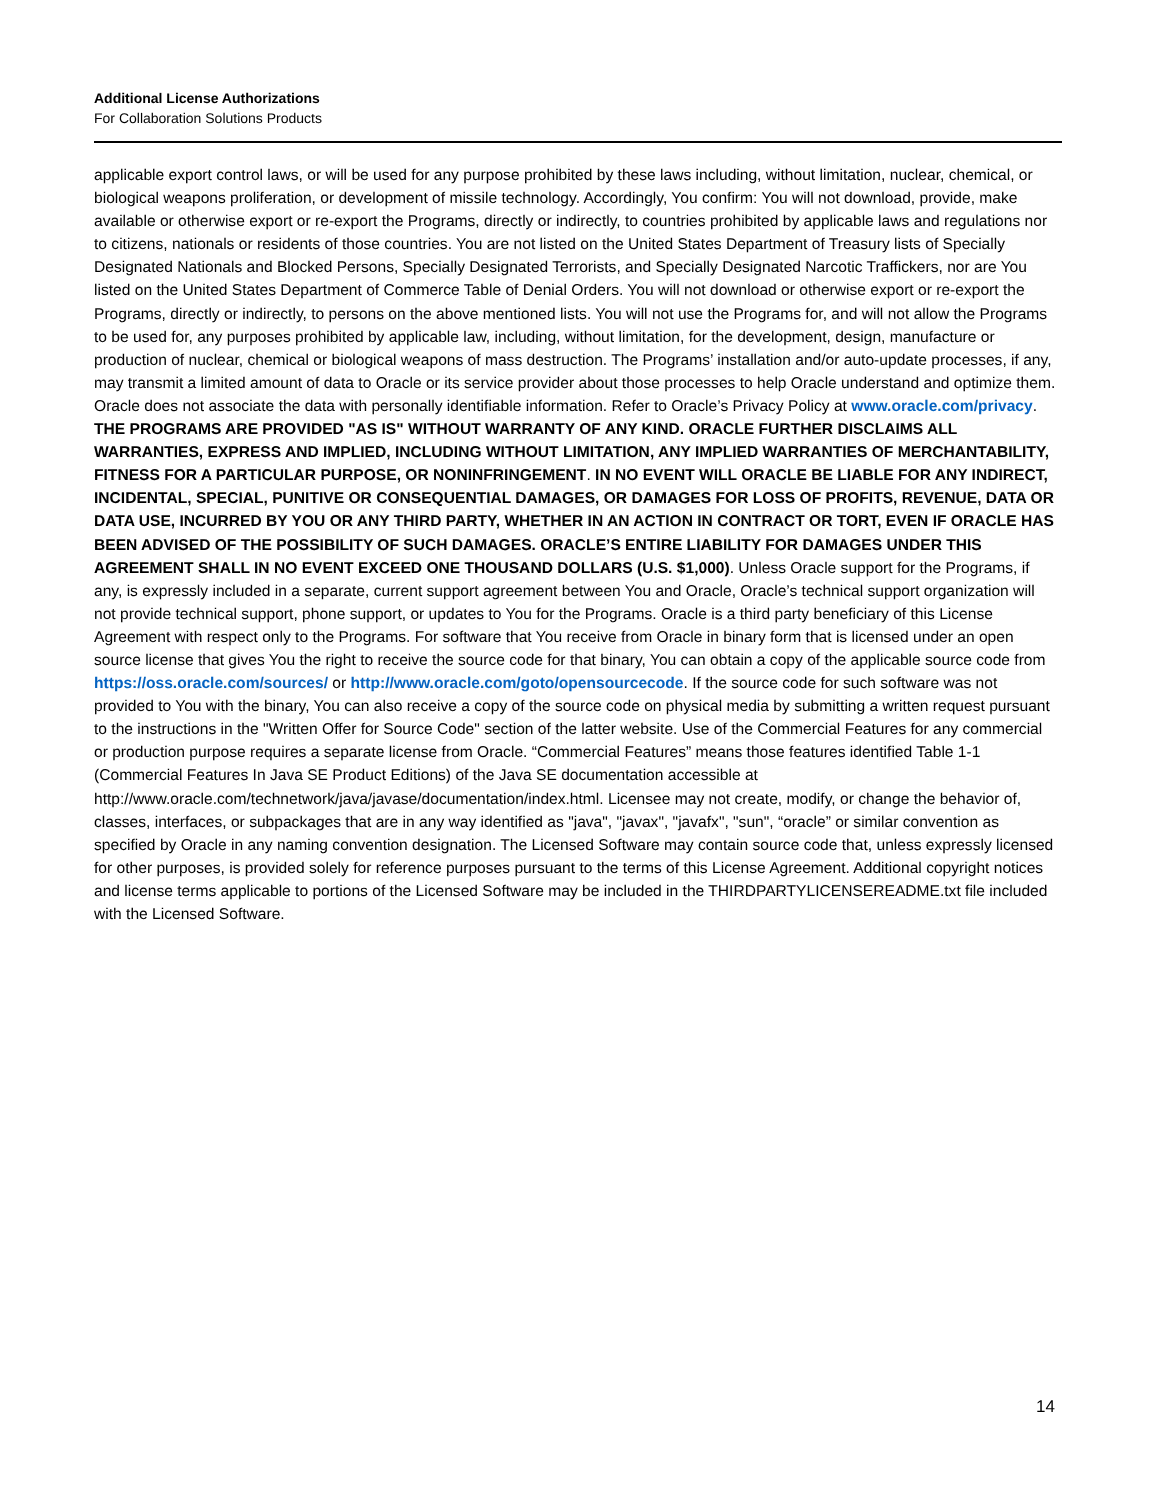Additional License Authorizations
For Collaboration Solutions Products
applicable export control laws, or will be used for any purpose prohibited by these laws including, without limitation, nuclear, chemical, or biological weapons proliferation, or development of missile technology. Accordingly, You confirm: You will not download, provide, make available or otherwise export or re-export the Programs, directly or indirectly, to countries prohibited by applicable laws and regulations nor to citizens, nationals or residents of those countries. You are not listed on the United States Department of Treasury lists of Specially Designated Nationals and Blocked Persons, Specially Designated Terrorists, and Specially Designated Narcotic Traffickers, nor are You listed on the United States Department of Commerce Table of Denial Orders. You will not download or otherwise export or re-export the Programs, directly or indirectly, to persons on the above mentioned lists. You will not use the Programs for, and will not allow the Programs to be used for, any purposes prohibited by applicable law, including, without limitation, for the development, design, manufacture or production of nuclear, chemical or biological weapons of mass destruction. The Programs’ installation and/or auto-update processes, if any, may transmit a limited amount of data to Oracle or its service provider about those processes to help Oracle understand and optimize them. Oracle does not associate the data with personally identifiable information. Refer to Oracle’s Privacy Policy at www.oracle.com/privacy. THE PROGRAMS ARE PROVIDED "AS IS" WITHOUT WARRANTY OF ANY KIND. ORACLE FURTHER DISCLAIMS ALL WARRANTIES, EXPRESS AND IMPLIED, INCLUDING WITHOUT LIMITATION, ANY IMPLIED WARRANTIES OF MERCHANTABILITY, FITNESS FOR A PARTICULAR PURPOSE, OR NONINFRINGEMENT. IN NO EVENT WILL ORACLE BE LIABLE FOR ANY INDIRECT, INCIDENTAL, SPECIAL, PUNITIVE OR CONSEQUENTIAL DAMAGES, OR DAMAGES FOR LOSS OF PROFITS, REVENUE, DATA OR DATA USE, INCURRED BY YOU OR ANY THIRD PARTY, WHETHER IN AN ACTION IN CONTRACT OR TORT, EVEN IF ORACLE HAS BEEN ADVISED OF THE POSSIBILITY OF SUCH DAMAGES. ORACLE’S ENTIRE LIABILITY FOR DAMAGES UNDER THIS AGREEMENT SHALL IN NO EVENT EXCEED ONE THOUSAND DOLLARS (U.S. $1,000). Unless Oracle support for the Programs, if any, is expressly included in a separate, current support agreement between You and Oracle, Oracle’s technical support organization will not provide technical support, phone support, or updates to You for the Programs. Oracle is a third party beneficiary of this License Agreement with respect only to the Programs. For software that You receive from Oracle in binary form that is licensed under an open source license that gives You the right to receive the source code for that binary, You can obtain a copy of the applicable source code from https://oss.oracle.com/sources/ or http://www.oracle.com/goto/opensourcecode. If the source code for such software was not provided to You with the binary, You can also receive a copy of the source code on physical media by submitting a written request pursuant to the instructions in the "Written Offer for Source Code" section of the latter website. Use of the Commercial Features for any commercial or production purpose requires a separate license from Oracle. “Commercial Features” means those features identified Table 1-1 (Commercial Features In Java SE Product Editions) of the Java SE documentation accessible at http://www.oracle.com/technetwork/java/javase/documentation/index.html. Licensee may not create, modify, or change the behavior of, classes, interfaces, or subpackages that are in any way identified as "java", "javax", "javafx", "sun", “oracle” or similar convention as specified by Oracle in any naming convention designation. The Licensed Software may contain source code that, unless expressly licensed for other purposes, is provided solely for reference purposes pursuant to the terms of this License Agreement. Additional copyright notices and license terms applicable to portions of the Licensed Software may be included in the THIRDPARTYLICENSEREADME.txt file included with the Licensed Software.
14